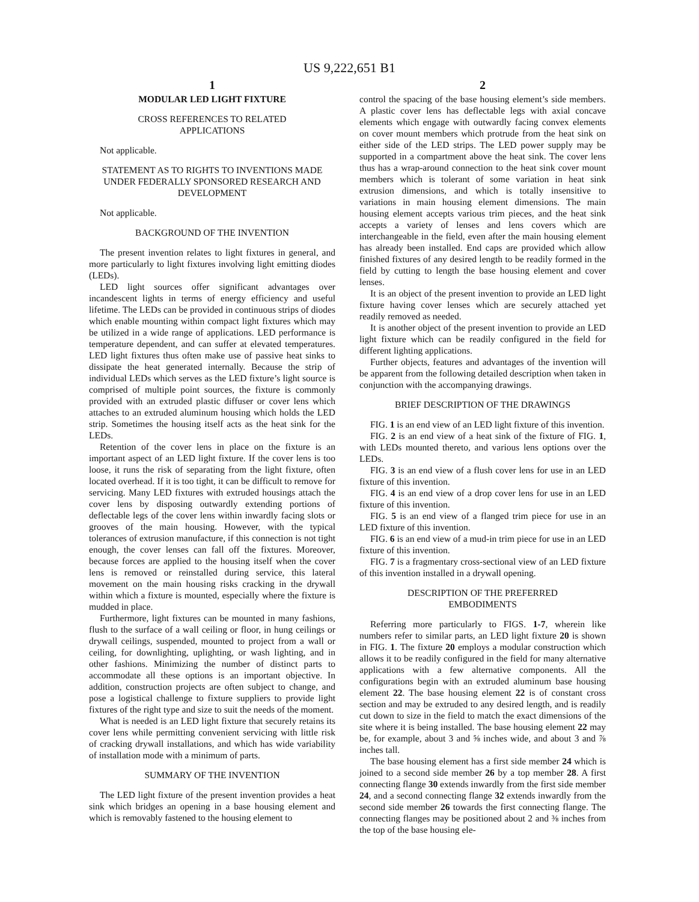US 9,222,651 B1
1
MODULAR LED LIGHT FIXTURE
CROSS REFERENCES TO RELATED
APPLICATIONS
Not applicable.
STATEMENT AS TO RIGHTS TO INVENTIONS MADE UNDER FEDERALLY SPONSORED RESEARCH AND DEVELOPMENT
Not applicable.
BACKGROUND OF THE INVENTION
The present invention relates to light fixtures in general, and more particularly to light fixtures involving light emitting diodes (LEDs).
LED light sources offer significant advantages over incandescent lights in terms of energy efficiency and useful lifetime. The LEDs can be provided in continuous strips of diodes which enable mounting within compact light fixtures which may be utilized in a wide range of applications. LED performance is temperature dependent, and can suffer at elevated temperatures. LED light fixtures thus often make use of passive heat sinks to dissipate the heat generated internally. Because the strip of individual LEDs which serves as the LED fixture’s light source is comprised of multiple point sources, the fixture is commonly provided with an extruded plastic diffuser or cover lens which attaches to an extruded aluminum housing which holds the LED strip. Sometimes the housing itself acts as the heat sink for the LEDs.
Retention of the cover lens in place on the fixture is an important aspect of an LED light fixture. If the cover lens is too loose, it runs the risk of separating from the light fixture, often located overhead. If it is too tight, it can be difficult to remove for servicing. Many LED fixtures with extruded housings attach the cover lens by disposing outwardly extending portions of deflectable legs of the cover lens within inwardly facing slots or grooves of the main housing. However, with the typical tolerances of extrusion manufacture, if this connection is not tight enough, the cover lenses can fall off the fixtures. Moreover, because forces are applied to the housing itself when the cover lens is removed or reinstalled during service, this lateral movement on the main housing risks cracking in the drywall within which a fixture is mounted, especially where the fixture is mudded in place.
Furthermore, light fixtures can be mounted in many fashions, flush to the surface of a wall ceiling or floor, in hung ceilings or drywall ceilings, suspended, mounted to project from a wall or ceiling, for downlighting, uplighting, or wash lighting, and in other fashions. Minimizing the number of distinct parts to accommodate all these options is an important objective. In addition, construction projects are often subject to change, and pose a logistical challenge to fixture suppliers to provide light fixtures of the right type and size to suit the needs of the moment.
What is needed is an LED light fixture that securely retains its cover lens while permitting convenient servicing with little risk of cracking drywall installations, and which has wide variability of installation mode with a minimum of parts.
SUMMARY OF THE INVENTION
The LED light fixture of the present invention provides a heat sink which bridges an opening in a base housing element and which is removably fastened to the housing element to
2
control the spacing of the base housing element’s side members. A plastic cover lens has deflectable legs with axial concave elements which engage with outwardly facing convex elements on cover mount members which protrude from the heat sink on either side of the LED strips. The LED power supply may be supported in a compartment above the heat sink. The cover lens thus has a wrap-around connection to the heat sink cover mount members which is tolerant of some variation in heat sink extrusion dimensions, and which is totally insensitive to variations in main housing element dimensions. The main housing element accepts various trim pieces, and the heat sink accepts a variety of lenses and lens covers which are interchangeable in the field, even after the main housing element has already been installed. End caps are provided which allow finished fixtures of any desired length to be readily formed in the field by cutting to length the base housing element and cover lenses.
It is an object of the present invention to provide an LED light fixture having cover lenses which are securely attached yet readily removed as needed.
It is another object of the present invention to provide an LED light fixture which can be readily configured in the field for different lighting applications.
Further objects, features and advantages of the invention will be apparent from the following detailed description when taken in conjunction with the accompanying drawings.
BRIEF DESCRIPTION OF THE DRAWINGS
FIG. 1 is an end view of an LED light fixture of this invention.
FIG. 2 is an end view of a heat sink of the fixture of FIG. 1, with LEDs mounted thereto, and various lens options over the LEDs.
FIG. 3 is an end view of a flush cover lens for use in an LED fixture of this invention.
FIG. 4 is an end view of a drop cover lens for use in an LED fixture of this invention.
FIG. 5 is an end view of a flanged trim piece for use in an LED fixture of this invention.
FIG. 6 is an end view of a mud-in trim piece for use in an LED fixture of this invention.
FIG. 7 is a fragmentary cross-sectional view of an LED fixture of this invention installed in a drywall opening.
DESCRIPTION OF THE PREFERRED
EMBODIMENTS
Referring more particularly to FIGS. 1-7, wherein like numbers refer to similar parts, an LED light fixture 20 is shown in FIG. 1. The fixture 20 employs a modular construction which allows it to be readily configured in the field for many alternative applications with a few alternative components. All the configurations begin with an extruded aluminum base housing element 22. The base housing element 22 is of constant cross section and may be extruded to any desired length, and is readily cut down to size in the field to match the exact dimensions of the site where it is being installed. The base housing element 22 may be, for example, about 3 and ⅝ inches wide, and about 3 and ⅞ inches tall.
The base housing element has a first side member 24 which is joined to a second side member 26 by a top member 28. A first connecting flange 30 extends inwardly from the first side member 24, and a second connecting flange 32 extends inwardly from the second side member 26 towards the first connecting flange. The connecting flanges may be positioned about 2 and ⅜ inches from the top of the base housing ele-